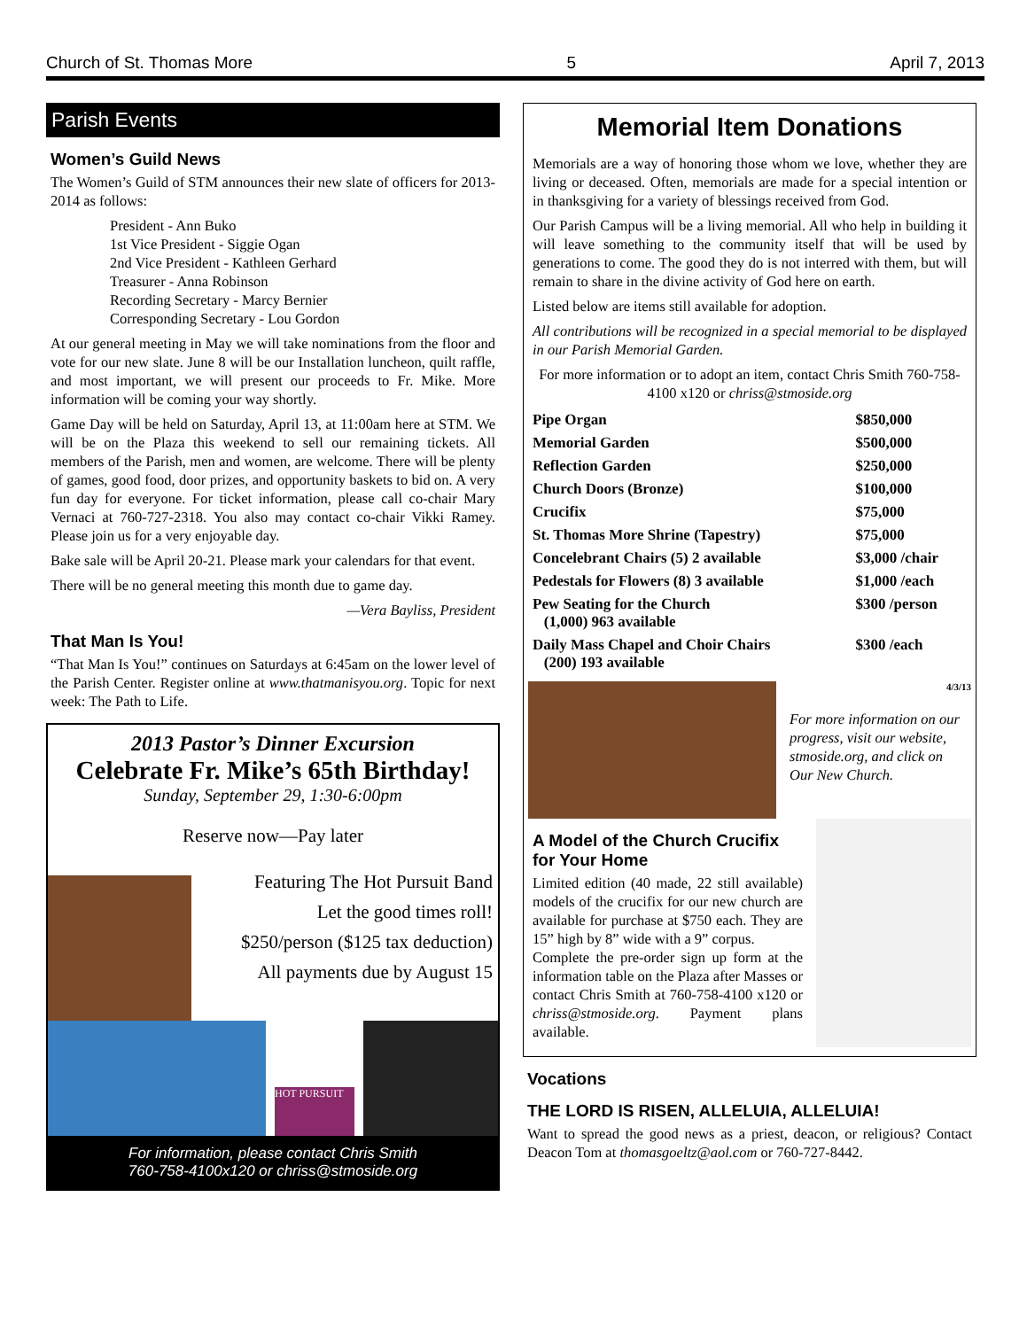Church of St. Thomas More 5 April 7, 2013
Parish Events
Women’s Guild News
The Women’s Guild of STM announces their new slate of officers for 2013-2014 as follows:
President - Ann Buko
1st Vice President - Siggie Ogan
2nd Vice President - Kathleen Gerhard
Treasurer - Anna Robinson
Recording Secretary - Marcy Bernier
Corresponding Secretary - Lou Gordon
At our general meeting in May we will take nominations from the floor and vote for our new slate. June 8 will be our Installation luncheon, quilt raffle, and most important, we will present our proceeds to Fr. Mike. More information will be coming your way shortly.
Game Day will be held on Saturday, April 13, at 11:00am here at STM. We will be on the Plaza this weekend to sell our remaining tickets. All members of the Parish, men and women, are welcome. There will be plenty of games, good food, door prizes, and opportunity baskets to bid on. A very fun day for everyone. For ticket information, please call co-chair Mary Vernaci at 760-727-2318. You also may contact co-chair Vikki Ramey. Please join us for a very enjoyable day.
Bake sale will be April 20-21. Please mark your calendars for that event.
There will be no general meeting this month due to game day.
—Vera Bayliss, President
That Man Is You!
“That Man Is You!” continues on Saturdays at 6:45am on the lower level of the Parish Center. Register online at www.thatmanisyou.org. Topic for next week: The Path to Life.
2013 Pastor’s Dinner Excursion
Celebrate Fr. Mike’s 65th Birthday!
Sunday, September 29, 1:30-6:00pm
Reserve now—Pay later
Featuring The Hot Pursuit Band
Let the good times roll!
$250/person ($125 tax deduction)
All payments due by August 15
HOT PURSUIT
For information, please contact Chris Smith
760-758-4100x120 or chriss@stmoside.org
Memorial Item Donations
Memorials are a way of honoring those whom we love, whether they are living or deceased. Often, memorials are made for a special intention or in thanksgiving for a variety of blessings received from God.
Our Parish Campus will be a living memorial. All who help in building it will leave something to the community itself that will be used by generations to come. The good they do is not interred with them, but will remain to share in the divine activity of God here on earth.
Listed below are items still available for adoption.
All contributions will be recognized in a special memorial to be displayed in our Parish Memorial Garden.
For more information or to adopt an item, contact Chris Smith 760-758-4100 x120 or chriss@stmoside.org
| Pipe Organ | $850,000 |
| Memorial Garden | $500,000 |
| Reflection Garden | $250,000 |
| Church Doors (Bronze) | $100,000 |
| Crucifix | $75,000 |
| St. Thomas More Shrine (Tapestry) | $75,000 |
| Concelebrant Chairs (5) 2 available | $3,000 /chair |
| Pedestals for Flowers (8) 3 available | $1,000 /each |
| Pew Seating for the Church (1,000) 963 available | $300 /person |
| Daily Mass Chapel and Choir Chairs (200) 193 available | $300 /each |
4/3/13
For more information on our progress, visit our website, stmoside.org, and click on Our New Church.
A Model of the Church Crucifix for Your Home
Limited edition (40 made, 22 still available) models of the crucifix for our new church are available for purchase at $750 each. They are 15” high by 8” wide with a 9” corpus.
Complete the pre-order sign up form at the information table on the Plaza after Masses or contact Chris Smith at 760-758-4100 x120 or chriss@stmoside.org. Payment plans available.
Vocations
THE LORD IS RISEN, ALLELUIA, ALLELUIA!
Want to spread the good news as a priest, deacon, or religious? Contact Deacon Tom at thomasgoeltz@aol.com or 760-727-8442.